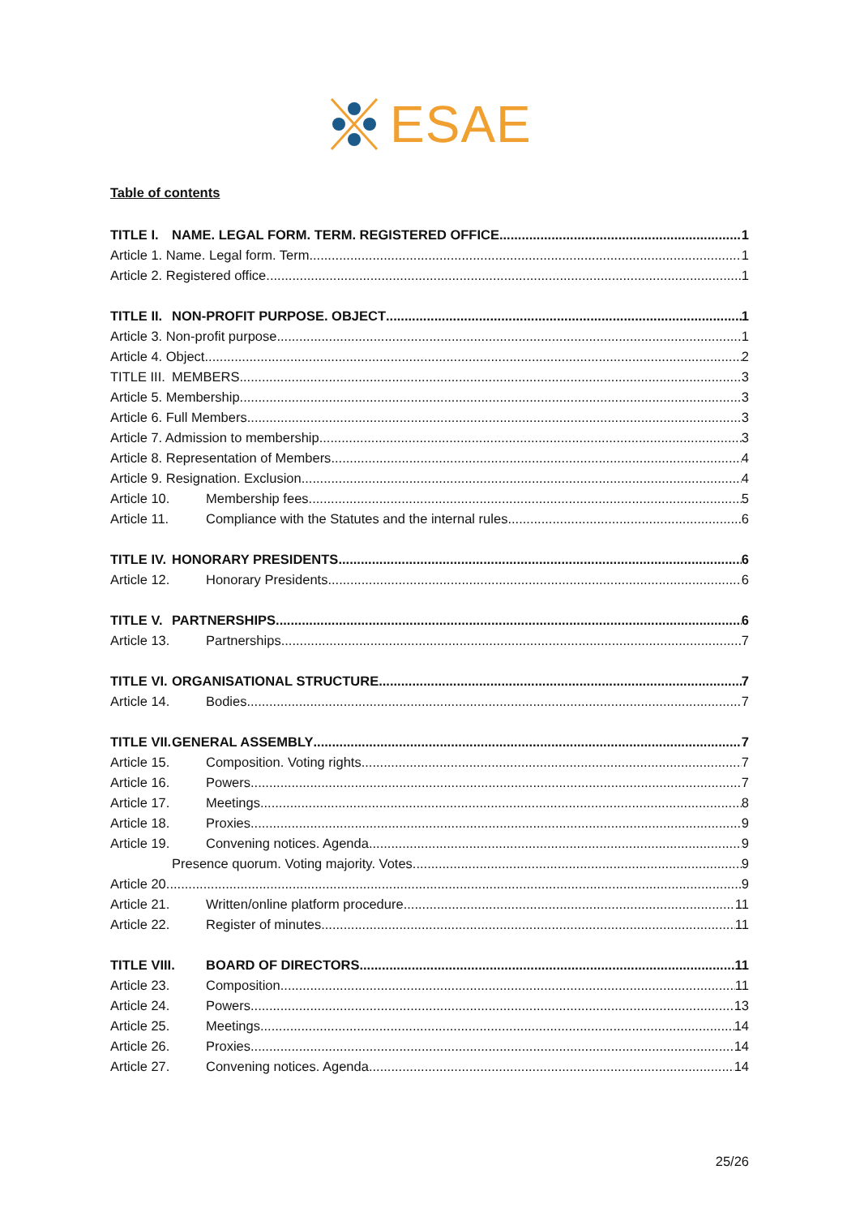ESAE
Table of contents
TITLE I. NAME. LEGAL FORM. TERM. REGISTERED OFFICE 1
Article 1. Name. Legal form. Term 1
Article 2. Registered office 1
TITLE II. NON-PROFIT PURPOSE. OBJECT 1
Article 3. Non-profit purpose 1
Article 4. Object 2
TITLE III. MEMBERS 3
Article 5. Membership 3
Article 6. Full Members 3
Article 7. Admission to membership 3
Article 8. Representation of Members 4
Article 9. Resignation. Exclusion 4
Article 10. Membership fees 5
Article 11. Compliance with the Statutes and the internal rules 6
TITLE IV. HONORARY PRESIDENTS 6
Article 12. Honorary Presidents 6
TITLE V. PARTNERSHIPS 6
Article 13. Partnerships 7
TITLE VI. ORGANISATIONAL STRUCTURE 7
Article 14. Bodies 7
TITLE VII. GENERAL ASSEMBLY 7
Article 15. Composition. Voting rights 7
Article 16. Powers 7
Article 17. Meetings 8
Article 18. Proxies 9
Article 19. Convening notices. Agenda 9
Presence quorum. Voting majority. Votes 9
Article 20. 9
Article 21. Written/online platform procedure 11
Article 22. Register of minutes 11
TITLE VIII. BOARD OF DIRECTORS 11
Article 23. Composition 11
Article 24. Powers 13
Article 25. Meetings 14
Article 26. Proxies 14
Article 27. Convening notices. Agenda 14
25/26